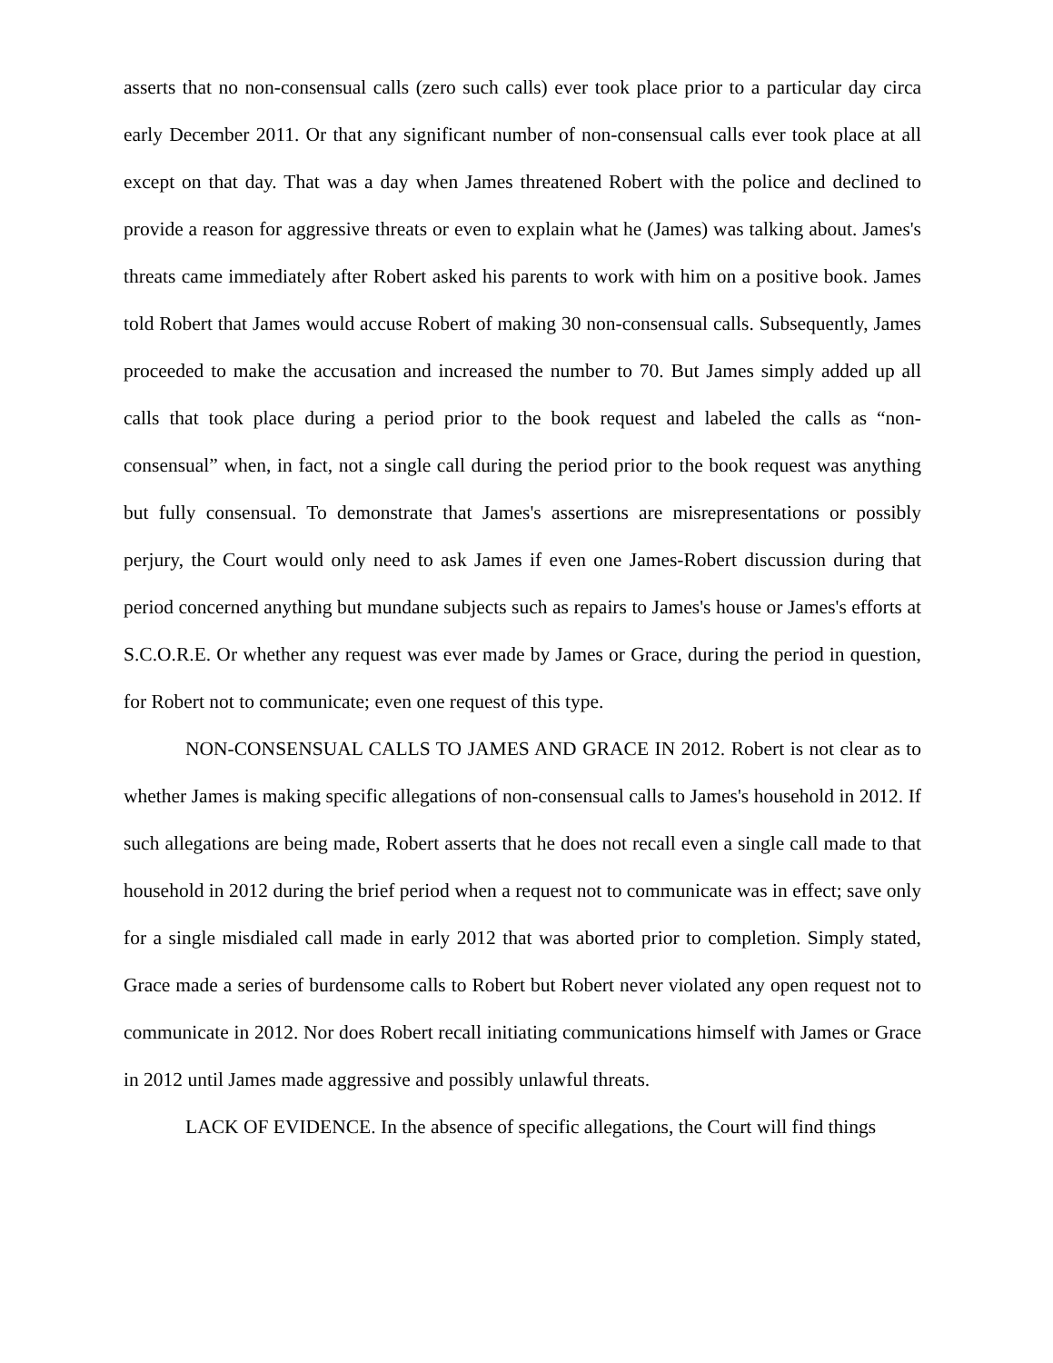asserts that no non-consensual calls (zero such calls) ever took place prior to a particular day circa early December 2011. Or that any significant number of non-consensual calls ever took place at all except on that day. That was a day when James threatened Robert with the police and declined to provide a reason for aggressive threats or even to explain what he (James) was talking about. James's threats came immediately after Robert asked his parents to work with him on a positive book. James told Robert that James would accuse Robert of making 30 non-consensual calls. Subsequently, James proceeded to make the accusation and increased the number to 70. But James simply added up all calls that took place during a period prior to the book request and labeled the calls as “non-consensual” when, in fact, not a single call during the period prior to the book request was anything but fully consensual. To demonstrate that James's assertions are misrepresentations or possibly perjury, the Court would only need to ask James if even one James-Robert discussion during that period concerned anything but mundane subjects such as repairs to James's house or James's efforts at S.C.O.R.E. Or whether any request was ever made by James or Grace, during the period in question, for Robert not to communicate; even one request of this type.
NON-CONSENSUAL CALLS TO JAMES AND GRACE IN 2012. Robert is not clear as to whether James is making specific allegations of non-consensual calls to James's household in 2012. If such allegations are being made, Robert asserts that he does not recall even a single call made to that household in 2012 during the brief period when a request not to communicate was in effect; save only for a single misdialed call made in early 2012 that was aborted prior to completion. Simply stated, Grace made a series of burdensome calls to Robert but Robert never violated any open request not to communicate in 2012. Nor does Robert recall initiating communications himself with James or Grace in 2012 until James made aggressive and possibly unlawful threats.
LACK OF EVIDENCE. In the absence of specific allegations, the Court will find things